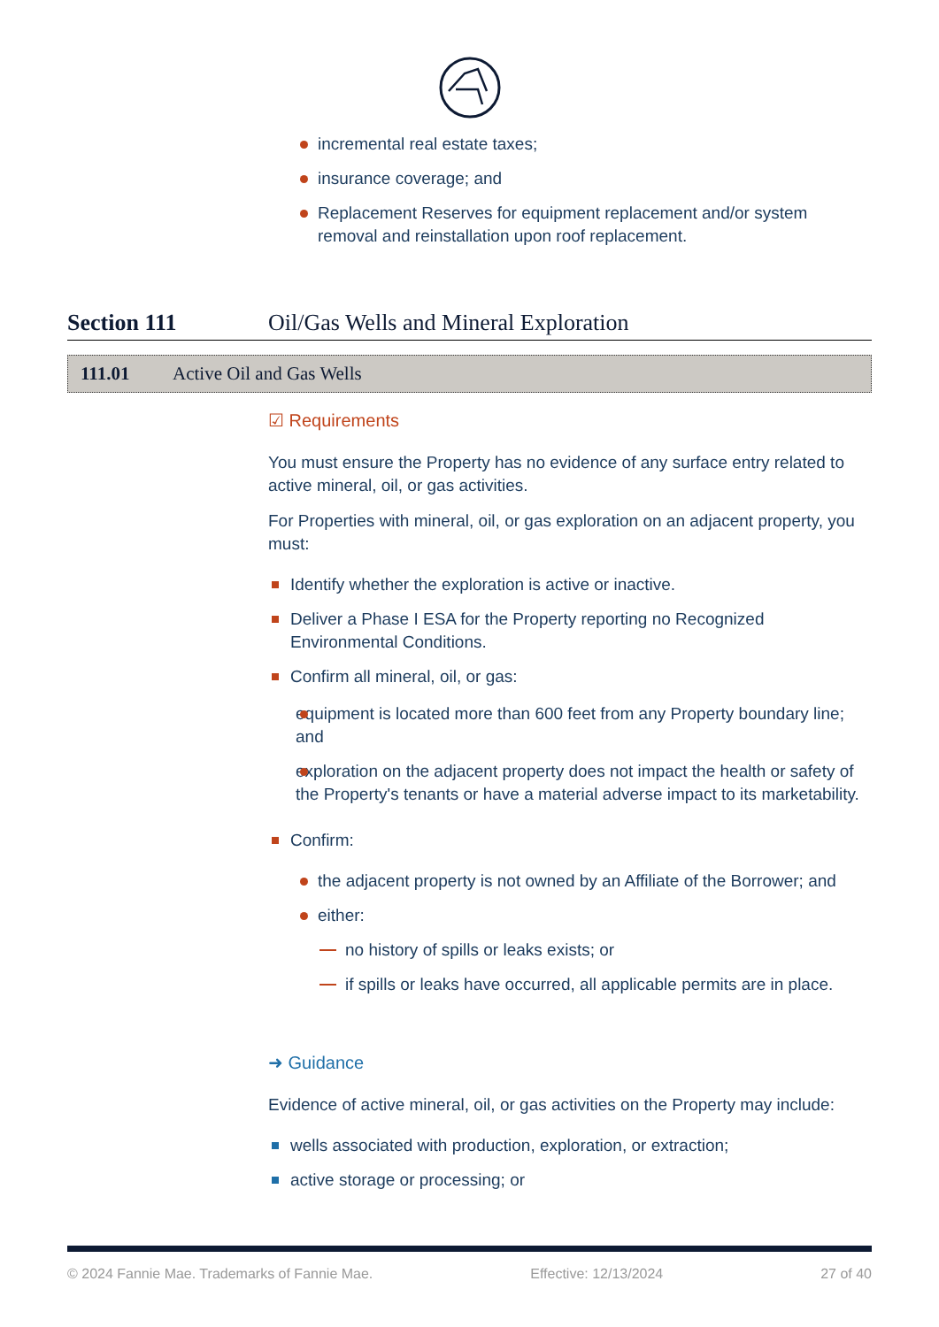incremental real estate taxes;
insurance coverage; and
Replacement Reserves for equipment replacement and/or system removal and reinstallation upon roof replacement.
Section 111 Oil/Gas Wells and Mineral Exploration
111.01 Active Oil and Gas Wells
☑ Requirements
You must ensure the Property has no evidence of any surface entry related to active mineral, oil, or gas activities.
For Properties with mineral, oil, or gas exploration on an adjacent property, you must:
Identify whether the exploration is active or inactive.
Deliver a Phase I ESA for the Property reporting no Recognized Environmental Conditions.
Confirm all mineral, oil, or gas:
equipment is located more than 600 feet from any Property boundary line; and
exploration on the adjacent property does not impact the health or safety of the Property's tenants or have a material adverse impact to its marketability.
Confirm:
the adjacent property is not owned by an Affiliate of the Borrower; and
either:
no history of spills or leaks exists; or
if spills or leaks have occurred, all applicable permits are in place.
➜ Guidance
Evidence of active mineral, oil, or gas activities on the Property may include:
wells associated with production, exploration, or extraction;
active storage or processing; or
© 2024 Fannie Mae. Trademarks of Fannie Mae. Effective: 12/13/2024 27 of 40